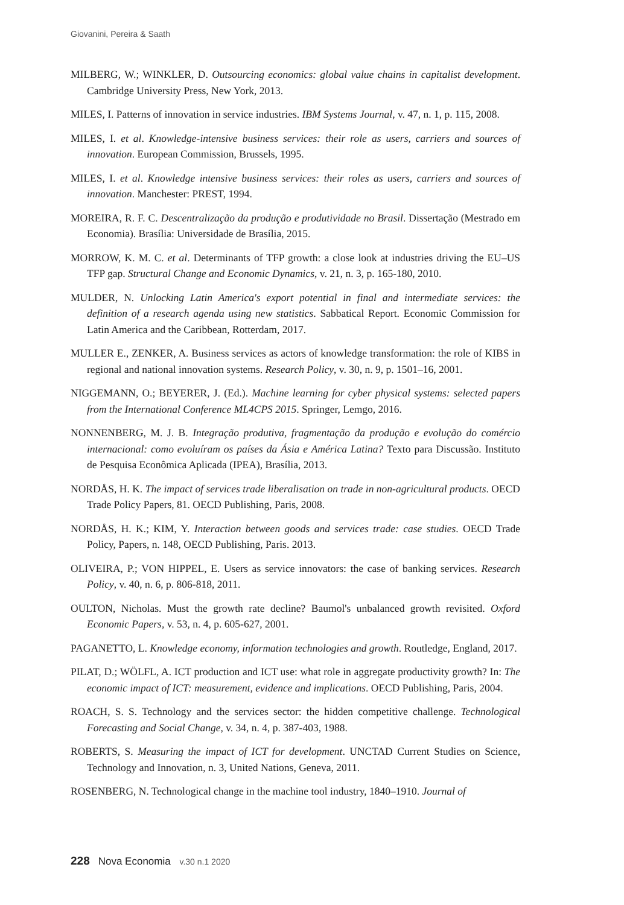Giovanini, Pereira & Saath
MILBERG, W.; WINKLER, D. Outsourcing economics: global value chains in capitalist development. Cambridge University Press, New York, 2013.
MILES, I. Patterns of innovation in service industries. IBM Systems Journal, v. 47, n. 1, p. 115, 2008.
MILES, I. et al. Knowledge-intensive business services: their role as users, carriers and sources of innovation. European Commission, Brussels, 1995.
MILES, I. et al. Knowledge intensive business services: their roles as users, carriers and sources of innovation. Manchester: PREST, 1994.
MOREIRA, R. F. C. Descentralização da produção e produtividade no Brasil. Dissertação (Mestrado em Economia). Brasília: Universidade de Brasília, 2015.
MORROW, K. M. C. et al. Determinants of TFP growth: a close look at industries driving the EU–US TFP gap. Structural Change and Economic Dynamics, v. 21, n. 3, p. 165-180, 2010.
MULDER, N. Unlocking Latin America's export potential in final and intermediate services: the definition of a research agenda using new statistics. Sabbatical Report. Economic Commission for Latin America and the Caribbean, Rotterdam, 2017.
MULLER E., ZENKER, A. Business services as actors of knowledge transformation: the role of KIBS in regional and national innovation systems. Research Policy, v. 30, n. 9, p. 1501–16, 2001.
NIGGEMANN, O.; BEYERER, J. (Ed.). Machine learning for cyber physical systems: selected papers from the International Conference ML4CPS 2015. Springer, Lemgo, 2016.
NONNENBERG, M. J. B. Integração produtiva, fragmentação da produção e evolução do comércio internacional: como evoluíram os países da Ásia e América Latina? Texto para Discussão. Instituto de Pesquisa Econômica Aplicada (IPEA), Brasília, 2013.
NORDÅS, H. K. The impact of services trade liberalisation on trade in non-agricultural products. OECD Trade Policy Papers, 81. OECD Publishing, Paris, 2008.
NORDÅS, H. K.; KIM, Y. Interaction between goods and services trade: case studies. OECD Trade Policy, Papers, n. 148, OECD Publishing, Paris. 2013.
OLIVEIRA, P.; VON HIPPEL, E. Users as service innovators: the case of banking services. Research Policy, v. 40, n. 6, p. 806-818, 2011.
OULTON, Nicholas. Must the growth rate decline? Baumol's unbalanced growth revisited. Oxford Economic Papers, v. 53, n. 4, p. 605-627, 2001.
PAGANETTO, L. Knowledge economy, information technologies and growth. Routledge, England, 2017.
PILAT, D.; WÖLFL, A. ICT production and ICT use: what role in aggregate productivity growth? In: The economic impact of ICT: measurement, evidence and implications. OECD Publishing, Paris, 2004.
ROACH, S. S. Technology and the services sector: the hidden competitive challenge. Technological Forecasting and Social Change, v. 34, n. 4, p. 387-403, 1988.
ROBERTS, S. Measuring the impact of ICT for development. UNCTAD Current Studies on Science, Technology and Innovation, n. 3, United Nations, Geneva, 2011.
ROSENBERG, N. Technological change in the machine tool industry, 1840–1910. Journal of
228 Nova Economia v.30 n.1 2020